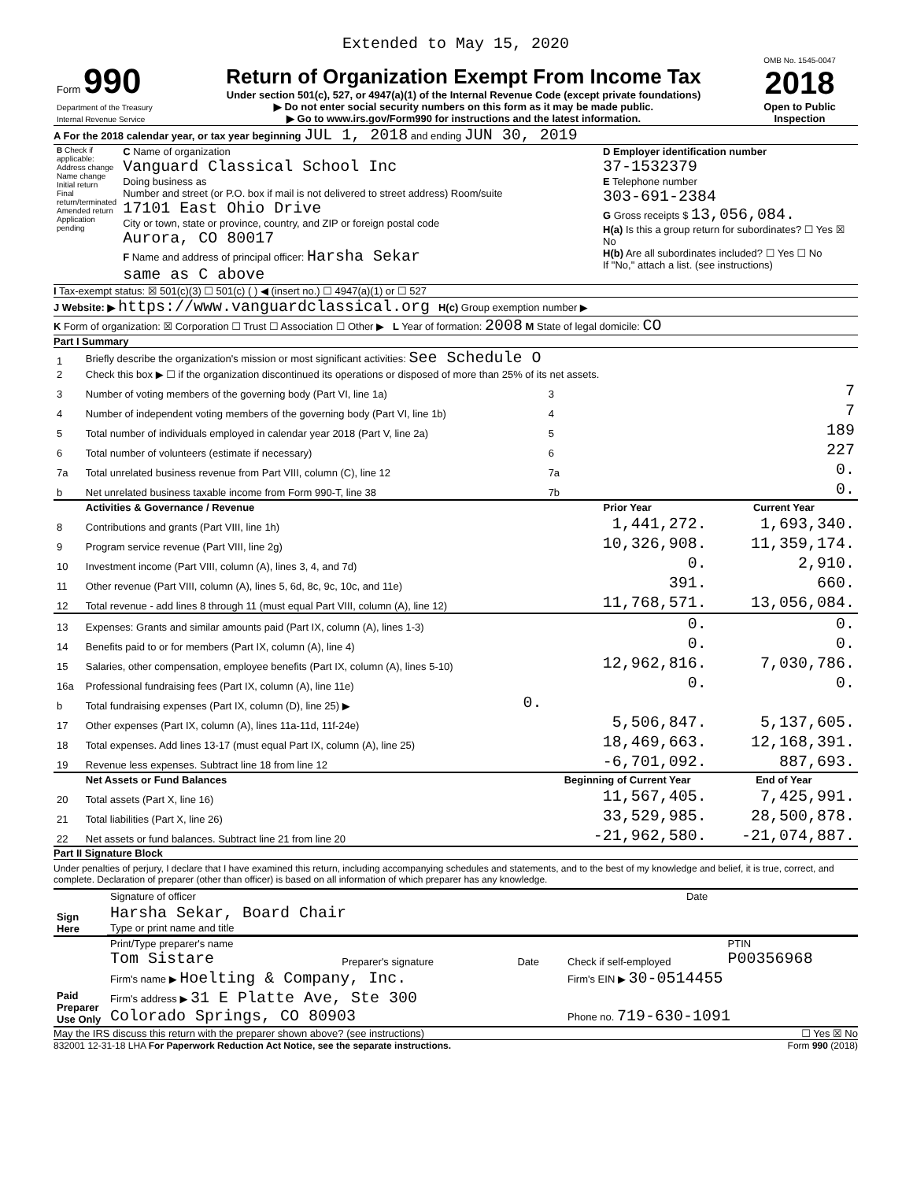Extended to May 15, 2020
| Form 990 Department of the Treasury Internal Revenue Service | Return of Organization Exempt From Income Tax Under section 501(c), 527, or 4947(a)(1) of the Internal Revenue Code (except private foundations) ▶ Do not enter social security numbers on this form as it may be made public. ▶ Go to www.irs.gov/Form990 for instructions and the latest information. | OMB No. 1545-0047 2018 Open to Public Inspection |
A For the 2018 calendar year, or tax year beginning JUL 1, 2018 and ending JUN 30, 2019
| B Check if applicable: Address change Name change Initial return Final return/terminated Amended return Application pending | C Name of organization Vanguard Classical School Inc Doing business as Number and street (or P.O. box if mail is not delivered to street address) Room/suite 17101 East Ohio Drive City or town, state or province, country, and ZIP or foreign postal code Aurora, CO 80017 F Name and address of principal officer: Harsha Sekar same as C above | D Employer identification number 37-1532379 E Telephone number 303-691-2384 G Gross receipts $ 13,056,084. H(a) Is this a group return for subordinates? ☐ Yes ☒ No H(b) Are all subordinates included? ☐ Yes ☐ No If "No," attach a list. (see instructions) |
I Tax-exempt status: ☒ 501(c)(3) ☐ 501(c) ( ) ◀ (insert no.) ☐ 4947(a)(1) or ☐ 527
J Website: ▶ https://www.vanguardclassical.org H(c) Group exemption number ▶
K Form of organization: ☒ Corporation ☐ Trust ☐ Association ☐ Other ▶ L Year of formation: 2008 M State of legal domicile: CO
Part I Summary
| 1 | Briefly describe the organization's mission or most significant activities: See Schedule O | | | |
| 2 | Check this box ▶ ☐ if the organization discontinued its operations or disposed of more than 25% of its net assets. | | | |
| 3 | Number of voting members of the governing body (Part VI, line 1a) | | 3 | 7 |
| 4 | Number of independent voting members of the governing body (Part VI, line 1b) | | 4 | 7 |
| 5 | Total number of individuals employed in calendar year 2018 (Part V, line 2a) | | 5 | 189 |
| 6 | Total number of volunteers (estimate if necessary) | | 6 | 227 |
| 7a | Total unrelated business revenue from Part VIII, column (C), line 12 | | 7a | 0. |
| b | Net unrelated business taxable income from Form 990-T, line 38 | | 7b | 0. |
| | Activities & Governance / Revenue | | Prior Year | Current Year |
| 8 | Contributions and grants (Part VIII, line 1h) | | 1,441,272. | 1,693,340. |
| 9 | Program service revenue (Part VIII, line 2g) | | 10,326,908. | 11,359,174. |
| 10 | Investment income (Part VIII, column (A), lines 3, 4, and 7d) | | 0. | 2,910. |
| 11 | Other revenue (Part VIII, column (A), lines 5, 6d, 8c, 9c, 10c, and 11e) | | 391. | 660. |
| 12 | Total revenue - add lines 8 through 11 (must equal Part VIII, column (A), line 12) | | 11,768,571. | 13,056,084. |
| 13 | Expenses: Grants and similar amounts paid (Part IX, column (A), lines 1-3) | | 0. | 0. |
| 14 | Benefits paid to or for members (Part IX, column (A), line 4) | | 0. | 0. |
| 15 | Salaries, other compensation, employee benefits (Part IX, column (A), lines 5-10) | | 12,962,816. | 7,030,786. |
| 16a | Professional fundraising fees (Part IX, column (A), line 11e) | | 0. | 0. |
| b | Total fundraising expenses (Part IX, column (D), line 25) ▶ | 0. | | |
| 17 | Other expenses (Part IX, column (A), lines 11a-11d, 11f-24e) | | 5,506,847. | 5,137,605. |
| 18 | Total expenses. Add lines 13-17 (must equal Part IX, column (A), line 25) | | 18,469,663. | 12,168,391. |
| 19 | Revenue less expenses. Subtract line 18 from line 12 | | -6,701,092. | 887,693. |
| | Net Assets or Fund Balances | | Beginning of Current Year | End of Year |
| 20 | Total assets (Part X, line 16) | | 11,567,405. | 7,425,991. |
| 21 | Total liabilities (Part X, line 26) | | 33,529,985. | 28,500,878. |
| 22 | Net assets or fund balances. Subtract line 21 from line 20 | | -21,962,580. | -21,074,887. |
Part II Signature Block
Under penalties of perjury, I declare that I have examined this return, including accompanying schedules and statements, and to the best of my knowledge and belief, it is true, correct, and complete. Declaration of preparer (other than officer) is based on all information of which preparer has any knowledge.
| Sign Here | Signature of officer | Date |
| | Harsha Sekar, Board Chair Type or print name and title | |
| Paid Preparer Use Only | Print/Type preparer's name Tom Sistare | Preparer's signature | Date | Check if self-employed | PTIN P00356968 |
| | Firm's name ▶ Hoelting & Company, Inc. | | | Firm's EIN ▶ 30-0514455 | |
| | Firm's address ▶ 31 E Platte Ave, Ste 300 Colorado Springs, CO 80903 | | | Phone no. 719-630-1091 | |
May the IRS discuss this return with the preparer shown above? (see instructions) ☐ Yes ☒ No
832001 12-31-18 LHA For Paperwork Reduction Act Notice, see the separate instructions. Form 990 (2018)